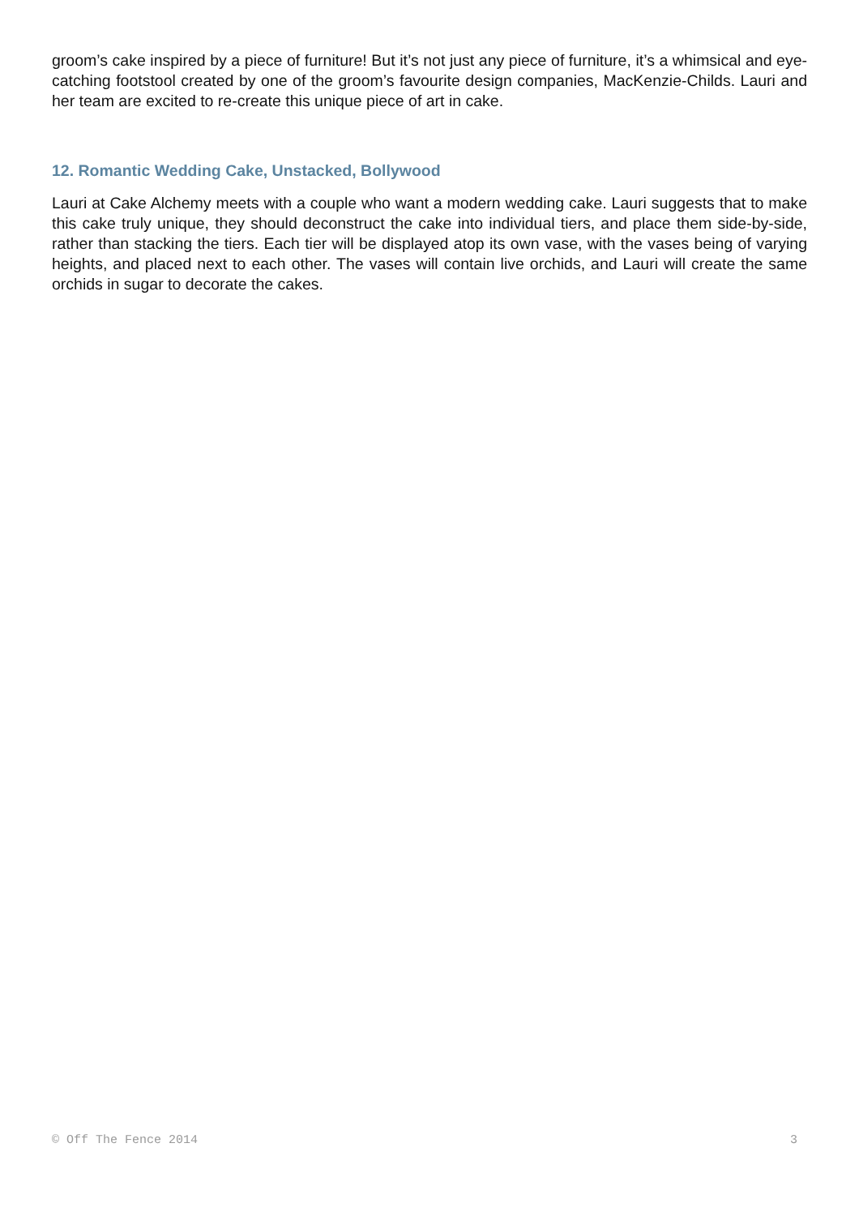groom’s cake inspired by a piece of furniture! But it’s not just any piece of furniture, it’s a whimsical and eye-catching footstool created by one of the groom’s favourite design companies, MacKenzie-Childs. Lauri and her team are excited to re-create this unique piece of art in cake.
12. Romantic Wedding Cake, Unstacked, Bollywood
Lauri at Cake Alchemy meets with a couple who want a modern wedding cake. Lauri suggests that to make this cake truly unique, they should deconstruct the cake into individual tiers, and place them side-by-side, rather than stacking the tiers. Each tier will be displayed atop its own vase, with the vases being of varying heights, and placed next to each other. The vases will contain live orchids, and Lauri will create the same orchids in sugar to decorate the cakes.
© Off The Fence 2014 3